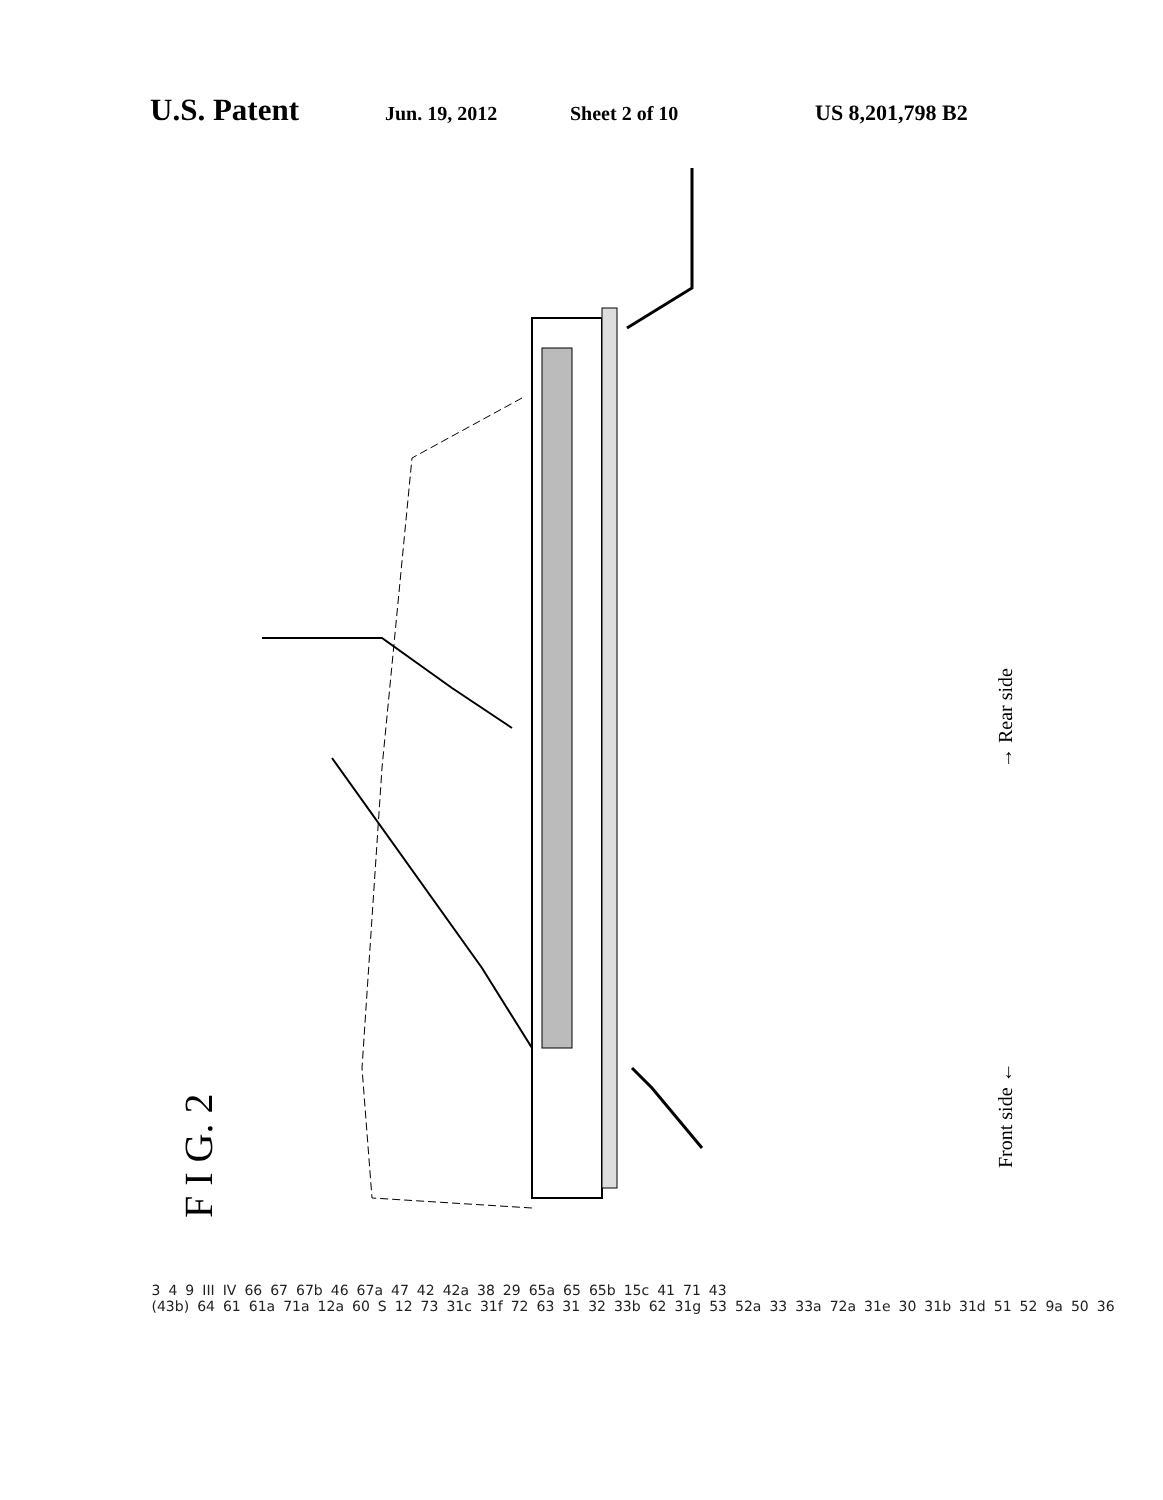U.S. Patent Jun. 19, 2012 Sheet 2 of 10 US 8,201,798 B2
F I G. 2
→ Rear side
Front side ←
3 4 9 III IV 66 67 67b 46 67a 47 42 42a 38 29 65a 65 65b 15c 41 71 43 (43b) 64 61 61a 71a 12a 60 S 12 73 31c 31f 72 63 31 32 33b 62 31g 53 52a 33 33a 72a 31e 30 31b 31d 51 52 9a 50 36